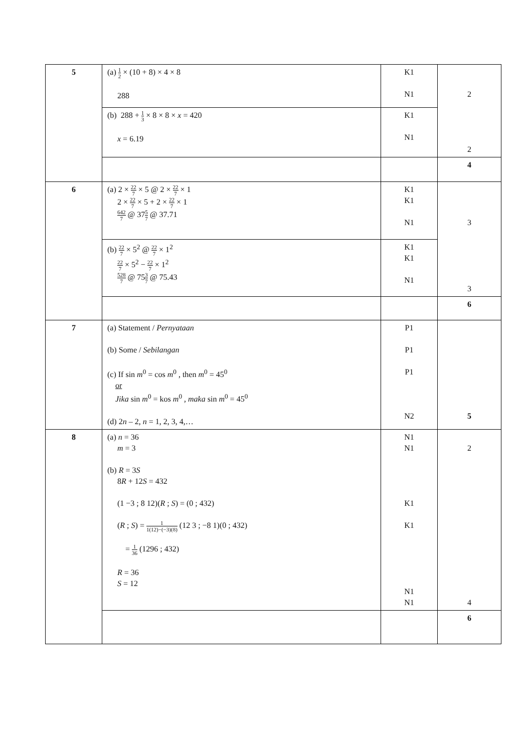| 5 | (a) 1 2 × (10 + 8) × 4 × 8 288 | K1 N1 | 2 2 |
| | (b) 288 + 1 3 × 8 × 8 × x = 420 x = 6.19 | K1 N1 | |
| | | | 4 |
| 6 | (a) 2 × 22 7 × 5 @ 2 × 22 7 × 1 2 × 22 7 × 5 + 2 × 22 7 × 1 642 7 @ 37 5 7 @ 37.71 | K1 K1 N1 | 3 3 |
| | (b) 22 7 × 5<sup>2</sup> @ 22 7 × 1<sup>2</sup> 22 7 × 5<sup>2</sup> − 22 7 × 1<sup>2</sup> 528 7 @ 75 3 7 @ 75.43 | K1 K1 N1 | |
| | | | 6 |
| 7 | (a) Statement / Pernyataan (b) Some / Sebilangan (c) If sin m<sup>0</sup> = cos m<sup>0</sup> , then m<sup>0</sup> = 45<sup>0</sup> or Jika sin m<sup>0</sup> = kos m<sup>0</sup> , maka sin m<sup>0</sup> = 45<sup>0</sup> (d) 2 n – 2, n = 1, 2, 3, 4,… | P1 P1 P1 N2 | 5 |
| 8 | (a) n = 36 m = 3 (b) R = 3 S 8 R + 12 S = 432 (1 −3 ; 8 12)( R ; S ) = (0 ; 432) ( R ; S ) = 1 1(12)−(−3)(8) (12 3 ; −8 1)(0 ; 432) = 1 36 (1296 ; 432) R = 36 S = 12 | N1 N1 K1 K1 N1 N1 | 2 4 |
| | | | 6 |